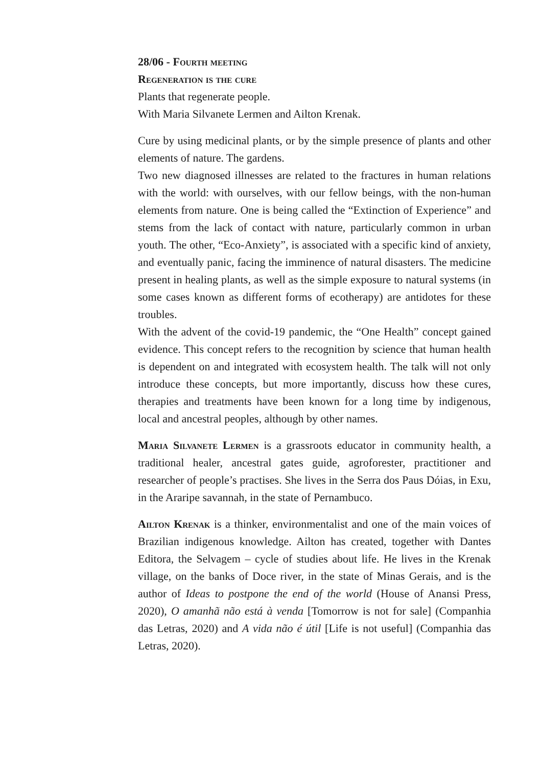28/06 - Fourth meeting
Regeneration is the cure
Plants that regenerate people.
With Maria Silvanete Lermen and Ailton Krenak.
Cure by using medicinal plants, or by the simple presence of plants and other elements of nature. The gardens.
Two new diagnosed illnesses are related to the fractures in human relations with the world: with ourselves, with our fellow beings, with the non-human elements from nature. One is being called the “Extinction of Experience” and stems from the lack of contact with nature, particularly common in urban youth. The other, “Eco-Anxiety”, is associated with a specific kind of anxiety, and eventually panic, facing the imminence of natural disasters. The medicine present in healing plants, as well as the simple exposure to natural systems (in some cases known as different forms of ecotherapy) are antidotes for these troubles.
With the advent of the covid-19 pandemic, the “One Health” concept gained evidence. This concept refers to the recognition by science that human health is dependent on and integrated with ecosystem health. The talk will not only introduce these concepts, but more importantly, discuss how these cures, therapies and treatments have been known for a long time by indigenous, local and ancestral peoples, although by other names.
Maria Silvanete Lermen is a grassroots educator in community health, a traditional healer, ancestral gates guide, agroforester, practitioner and researcher of people’s practises. She lives in the Serra dos Paus Dóias, in Exu, in the Araripe savannah, in the state of Pernambuco.
Ailton Krenak is a thinker, environmentalist and one of the main voices of Brazilian indigenous knowledge. Ailton has created, together with Dantes Editora, the Selvagem – cycle of studies about life. He lives in the Krenak village, on the banks of Doce river, in the state of Minas Gerais, and is the author of Ideas to postpone the end of the world (House of Anansi Press, 2020), O amanhã não está à venda [Tomorrow is not for sale] (Companhia das Letras, 2020) and A vida não é útil [Life is not useful] (Companhia das Letras, 2020).